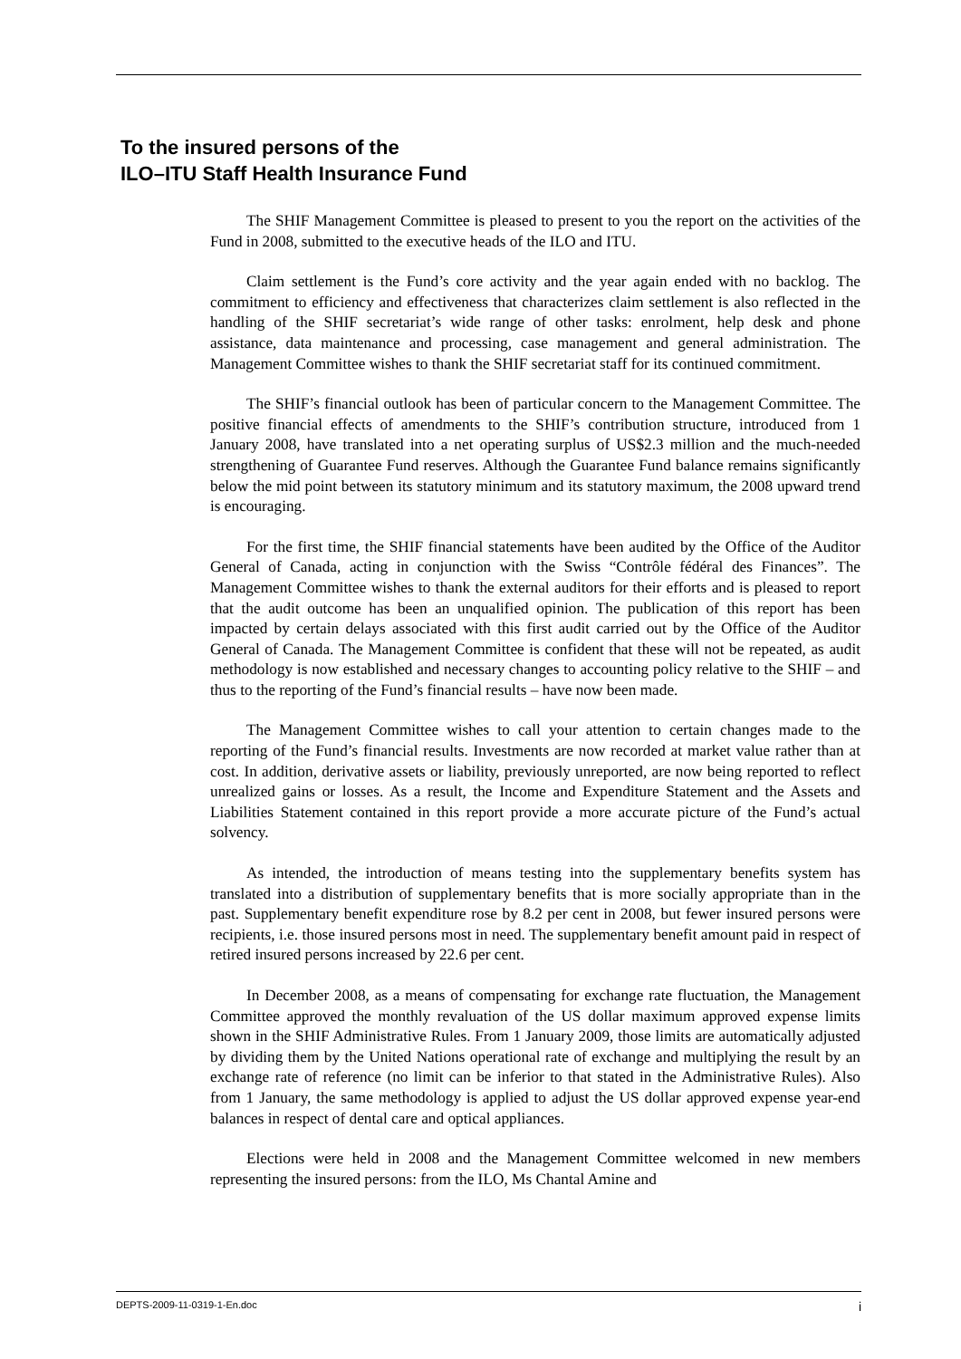To the insured persons of the
ILO–ITU Staff Health Insurance Fund
The SHIF Management Committee is pleased to present to you the report on the activities of the Fund in 2008, submitted to the executive heads of the ILO and ITU.
Claim settlement is the Fund’s core activity and the year again ended with no backlog. The commitment to efficiency and effectiveness that characterizes claim settlement is also reflected in the handling of the SHIF secretariat’s wide range of other tasks: enrolment, help desk and phone assistance, data maintenance and processing, case management and general administration. The Management Committee wishes to thank the SHIF secretariat staff for its continued commitment.
The SHIF’s financial outlook has been of particular concern to the Management Committee. The positive financial effects of amendments to the SHIF’s contribution structure, introduced from 1 January 2008, have translated into a net operating surplus of US$2.3 million and the much-needed strengthening of Guarantee Fund reserves. Although the Guarantee Fund balance remains significantly below the mid point between its statutory minimum and its statutory maximum, the 2008 upward trend is encouraging.
For the first time, the SHIF financial statements have been audited by the Office of the Auditor General of Canada, acting in conjunction with the Swiss “Contrôle fédéral des Finances”. The Management Committee wishes to thank the external auditors for their efforts and is pleased to report that the audit outcome has been an unqualified opinion. The publication of this report has been impacted by certain delays associated with this first audit carried out by the Office of the Auditor General of Canada. The Management Committee is confident that these will not be repeated, as audit methodology is now established and necessary changes to accounting policy relative to the SHIF – and thus to the reporting of the Fund’s financial results – have now been made.
The Management Committee wishes to call your attention to certain changes made to the reporting of the Fund’s financial results. Investments are now recorded at market value rather than at cost. In addition, derivative assets or liability, previously unreported, are now being reported to reflect unrealized gains or losses. As a result, the Income and Expenditure Statement and the Assets and Liabilities Statement contained in this report provide a more accurate picture of the Fund’s actual solvency.
As intended, the introduction of means testing into the supplementary benefits system has translated into a distribution of supplementary benefits that is more socially appropriate than in the past. Supplementary benefit expenditure rose by 8.2 per cent in 2008, but fewer insured persons were recipients, i.e. those insured persons most in need. The supplementary benefit amount paid in respect of retired insured persons increased by 22.6 per cent.
In December 2008, as a means of compensating for exchange rate fluctuation, the Management Committee approved the monthly revaluation of the US dollar maximum approved expense limits shown in the SHIF Administrative Rules. From 1 January 2009, those limits are automatically adjusted by dividing them by the United Nations operational rate of exchange and multiplying the result by an exchange rate of reference (no limit can be inferior to that stated in the Administrative Rules). Also from 1 January, the same methodology is applied to adjust the US dollar approved expense year-end balances in respect of dental care and optical appliances.
Elections were held in 2008 and the Management Committee welcomed in new members representing the insured persons: from the ILO, Ms Chantal Amine and
DEPTS-2009-11-0319-1-En.doc i